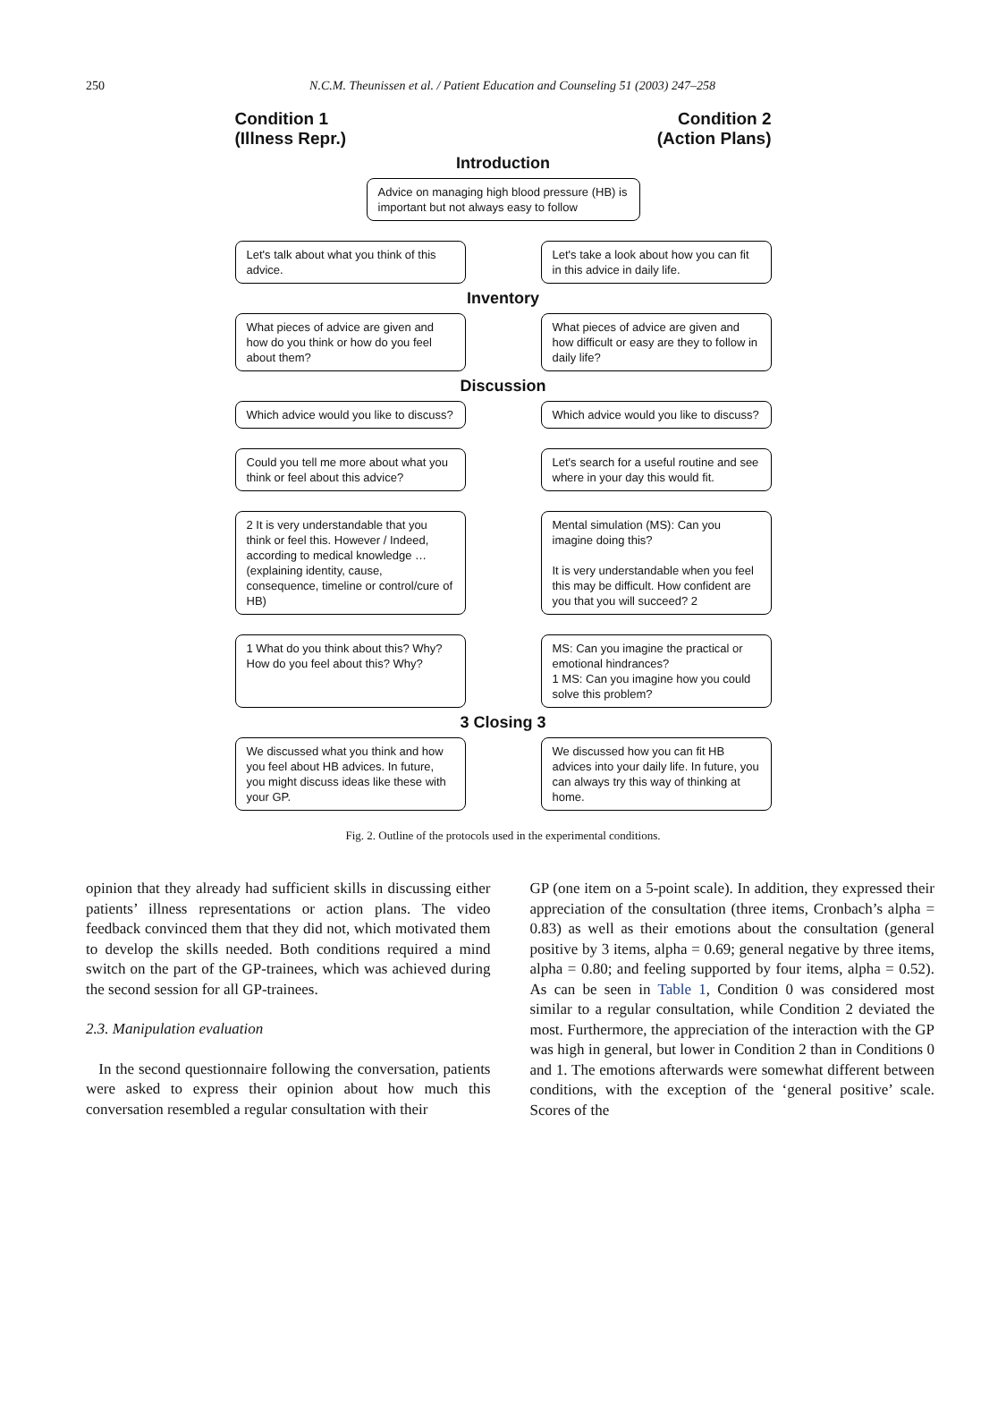250
N.C.M. Theunissen et al. / Patient Education and Counseling 51 (2003) 247–258
Condition 1
(Illness Repr.)
Condition 2
(Action Plans)
Introduction
Advice on managing high blood pressure (HB) is important but not always easy to follow
Let's talk about what you think of this advice.
Let's take a look about how you can fit in this advice in daily life.
Inventory
What pieces of advice are given and how do you think or how do you feel about them?
What pieces of advice are given and how difficult or easy are they to follow in daily life?
Discussion
Which advice would you like to discuss?
Which advice would you like to discuss?
Could you tell me more about what you think or feel about this advice?
Let's search for a useful routine and see where in your day this would fit.
2 It is very understandable that you think or feel this. However / Indeed, according to medical knowledge … (explaining identity, cause, consequence, timeline or control/cure of HB)
Mental simulation (MS): Can you imagine doing this?
It is very understandable when you feel this may be difficult. How confident are you that you will succeed? 2
1 What do you think about this? Why? How do you feel about this? Why?
MS: Can you imagine the practical or emotional hindrances?
1 MS: Can you imagine how you could solve this problem?
3 Closing 3
We discussed what you think and how you feel about HB advices. In future, you might discuss ideas like these with your GP.
We discussed how you can fit HB advices into your daily life. In future, you can always try this way of thinking at home.
Fig. 2. Outline of the protocols used in the experimental conditions.
opinion that they already had sufficient skills in discussing either patients’ illness representations or action plans. The video feedback convinced them that they did not, which motivated them to develop the skills needed. Both conditions required a mind switch on the part of the GP-trainees, which was achieved during the second session for all GP-trainees.
2.3. Manipulation evaluation
In the second questionnaire following the conversation, patients were asked to express their opinion about how much this conversation resembled a regular consultation with their
GP (one item on a 5-point scale). In addition, they expressed their appreciation of the consultation (three items, Cronbach’s alpha = 0.83) as well as their emotions about the consultation (general positive by 3 items, alpha = 0.69; general negative by three items, alpha = 0.80; and feeling supported by four items, alpha = 0.52). As can be seen in Table 1, Condition 0 was considered most similar to a regular consultation, while Condition 2 deviated the most. Furthermore, the appreciation of the interaction with the GP was high in general, but lower in Condition 2 than in Conditions 0 and 1. The emotions afterwards were somewhat different between conditions, with the exception of the ‘general positive’ scale. Scores of the